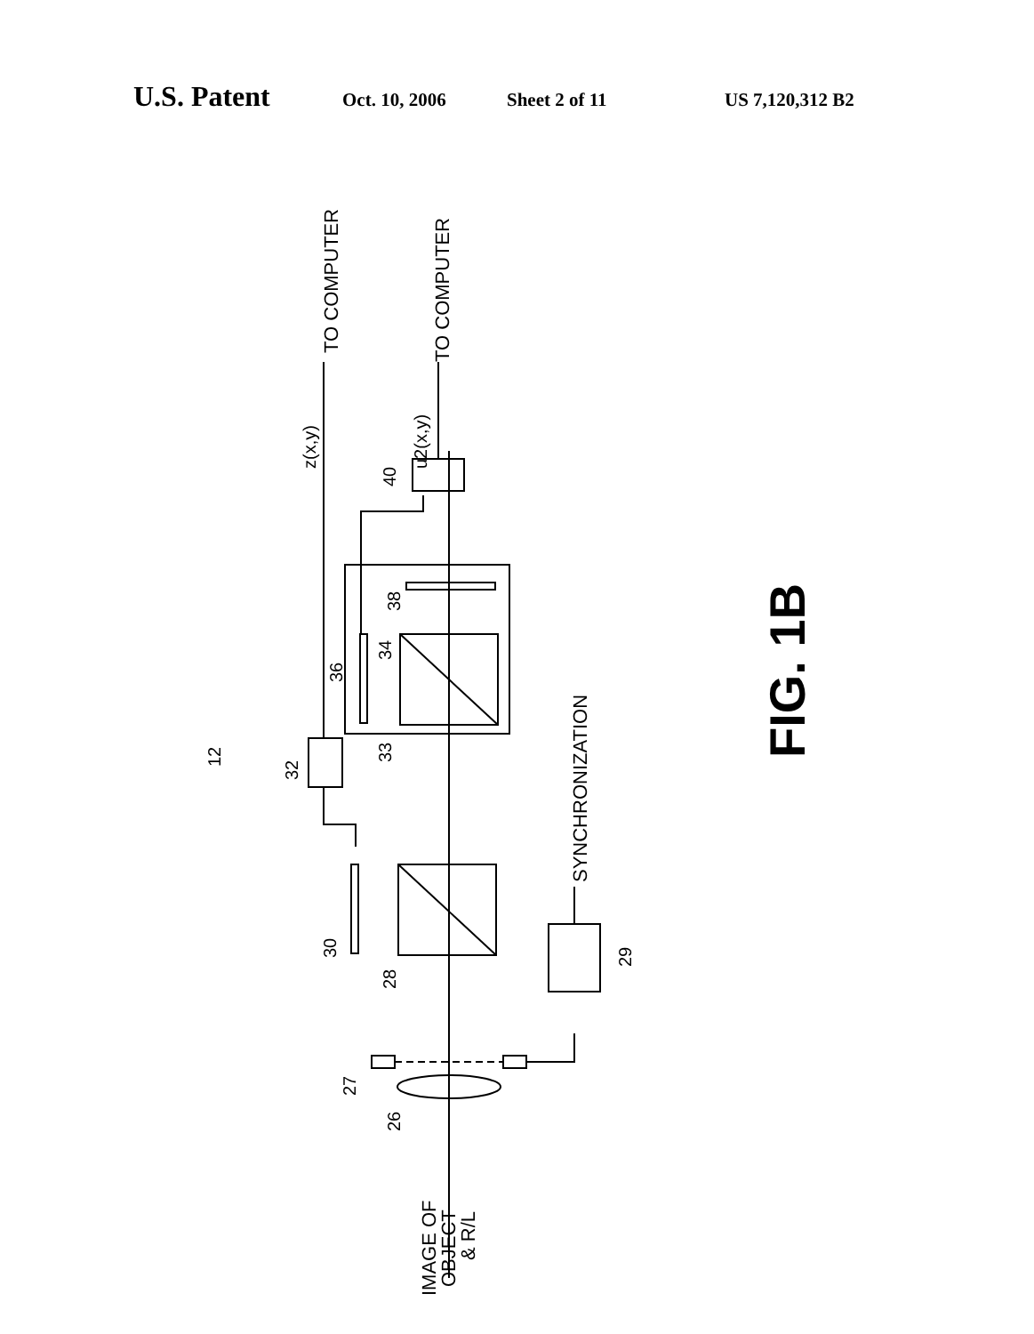U.S. Patent Oct. 10, 2006 Sheet 2 of 11 US 7,120,312 B2
TO COMPUTER
TO COMPUTER
z(x,y)
u2(x,y)
40
38
34
36
33
32
12
SYNCHRONIZATION
30
28
29
27
26
IMAGE OF
OBJECT
& R/L
FIG. 1B